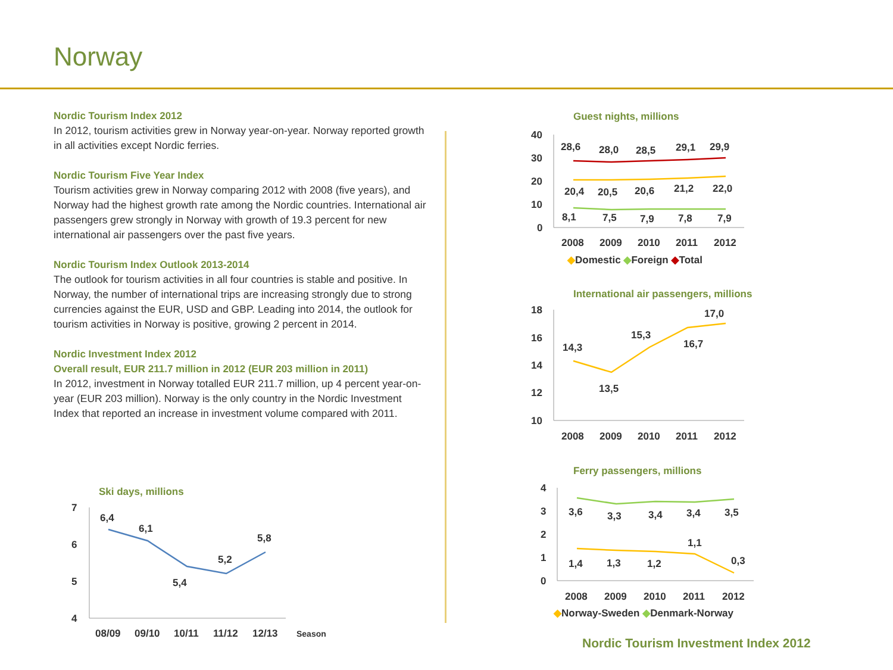Norway
Nordic Tourism Index 2012
In 2012, tourism activities grew in Norway year-on-year. Norway reported growth in all activities except Nordic ferries.
Nordic Tourism Five Year Index
Tourism activities grew in Norway comparing 2012 with 2008 (five years), and Norway had the highest growth rate among the Nordic countries. International air passengers grew strongly in Norway with growth of 19.3 percent for new international air passengers over the past five years.
Nordic Tourism Index Outlook 2013-2014
The outlook for tourism activities in all four countries is stable and positive. In Norway, the number of international trips are increasing strongly due to strong currencies against the EUR, USD and GBP. Leading into 2014, the outlook for tourism activities in Norway is positive, growing 2 percent in 2014.
Nordic Investment Index 2012
Overall result, EUR 211.7 million in 2012 (EUR 203 million in 2011)
In 2012, investment in Norway totalled EUR 211.7 million, up 4 percent year-on-year (EUR 203 million). Norway is the only country in the Nordic Investment Index that reported an increase in investment volume compared with 2011.
Ski days, millions
7
6
5
4
6,4
6,1
5,4
5,2
5,8
08/09
09/10
10/11
11/12
12/13
Season
Guest nights, millions
40
30
20
10
0
28,6
28,0
28,5
29,1
29,9
20,4
20,5
20,6
21,2
22,0
8,1
7,5
7,9
7,8
7,9
2008
2009
2010
2011
2012
◆Domestic ◆Foreign ◆Total
International air passengers, millions
18
16
14
12
10
14,3
13,5
15,3
16,7
17,0
2008
2009
2010
2011
2012
Ferry passengers, millions
4
3
2
1
0
3,6
3,3
3,4
3,4
3,5
1,4
1,3
1,2
1,1
0,3
2008
2009
2010
2011
2012
◆Norway-Sweden ◆Denmark-Norway
Nordic Tourism Investment Index 2012